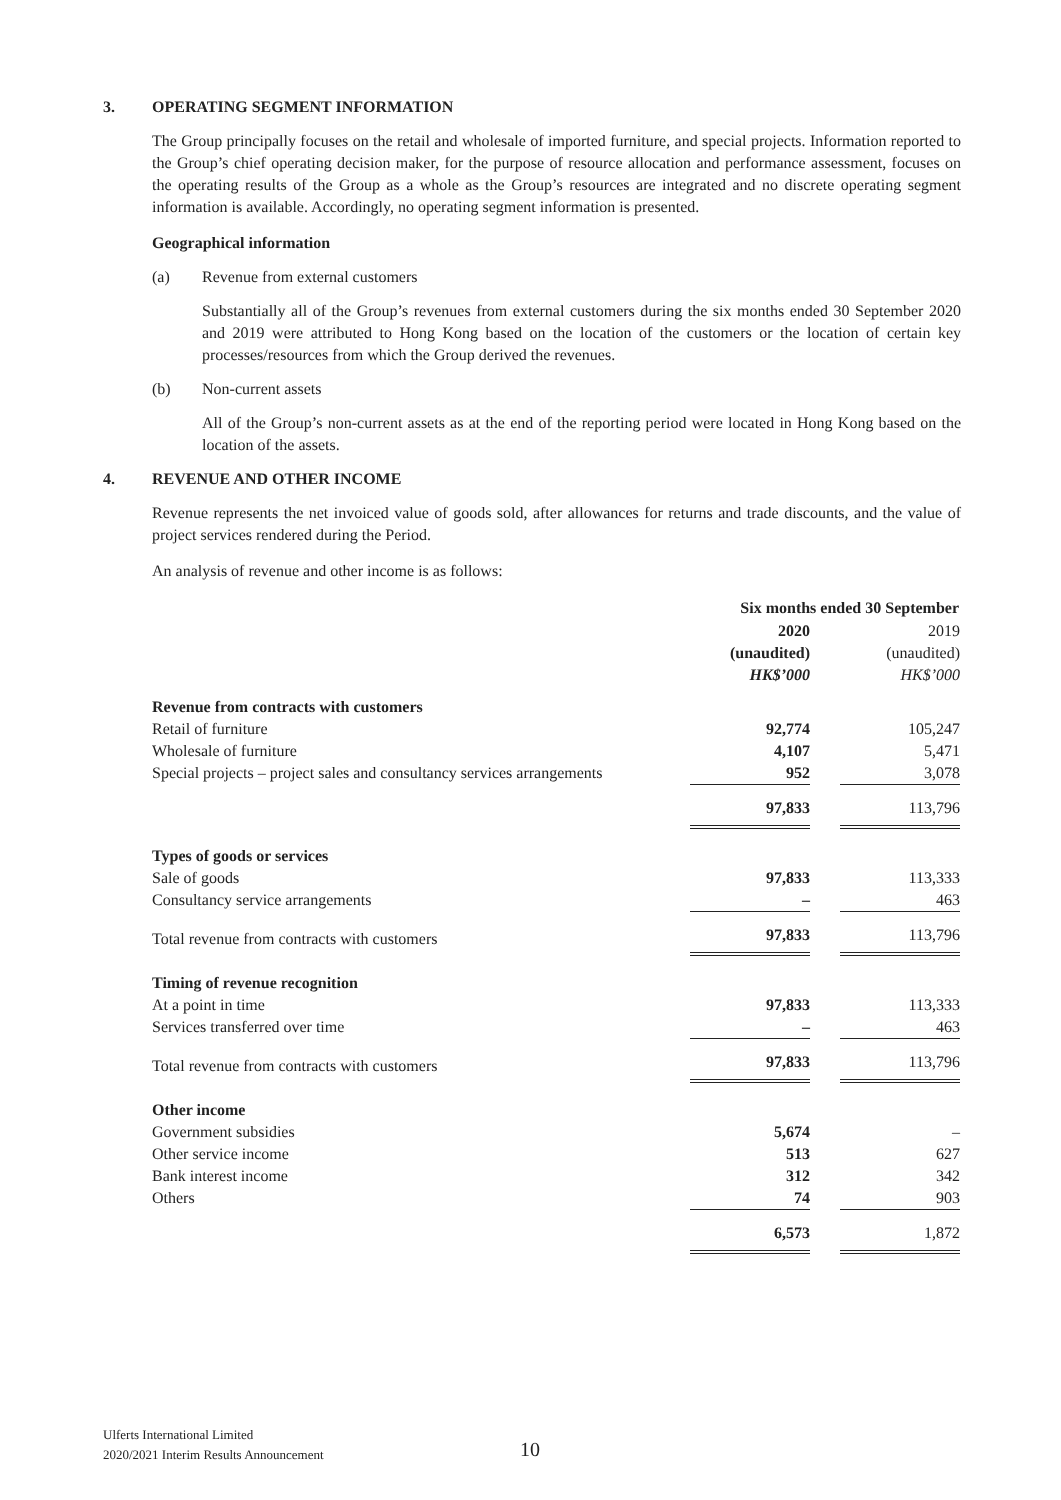3. OPERATING SEGMENT INFORMATION
The Group principally focuses on the retail and wholesale of imported furniture, and special projects. Information reported to the Group’s chief operating decision maker, for the purpose of resource allocation and performance assessment, focuses on the operating results of the Group as a whole as the Group’s resources are integrated and no discrete operating segment information is available. Accordingly, no operating segment information is presented.
Geographical information
(a) Revenue from external customers
Substantially all of the Group’s revenues from external customers during the six months ended 30 September 2020 and 2019 were attributed to Hong Kong based on the location of the customers or the location of certain key processes/resources from which the Group derived the revenues.
(b) Non-current assets
All of the Group’s non-current assets as at the end of the reporting period were located in Hong Kong based on the location of the assets.
4. REVENUE AND OTHER INCOME
Revenue represents the net invoiced value of goods sold, after allowances for returns and trade discounts, and the value of project services rendered during the Period.
An analysis of revenue and other income is as follows:
| | Six months ended 30 September | | |
| | 2020 | | 2019 |
| | (unaudited) | | (unaudited) |
| | HK$’000 | | HK$’000 |
| Revenue from contracts with customers | | | |
| Retail of furniture | 92,774 | | 105,247 |
| Wholesale of furniture | 4,107 | | 5,471 |
| Special projects – project sales and consultancy services arrangements | 952 | | 3,078 |
| | 97,833 | | 113,796 |
| Types of goods or services | | | |
| Sale of goods | 97,833 | | 113,333 |
| Consultancy service arrangements | – | | 463 |
| Total revenue from contracts with customers | 97,833 | | 113,796 |
| Timing of revenue recognition | | | |
| At a point in time | 97,833 | | 113,333 |
| Services transferred over time | – | | 463 |
| Total revenue from contracts with customers | 97,833 | | 113,796 |
| Other income | | | |
| Government subsidies | 5,674 | | – |
| Other service income | 513 | | 627 |
| Bank interest income | 312 | | 342 |
| Others | 74 | | 903 |
| | 6,573 | | 1,872 |
Ulferts International Limited
2020/2021 Interim Results Announcement
10